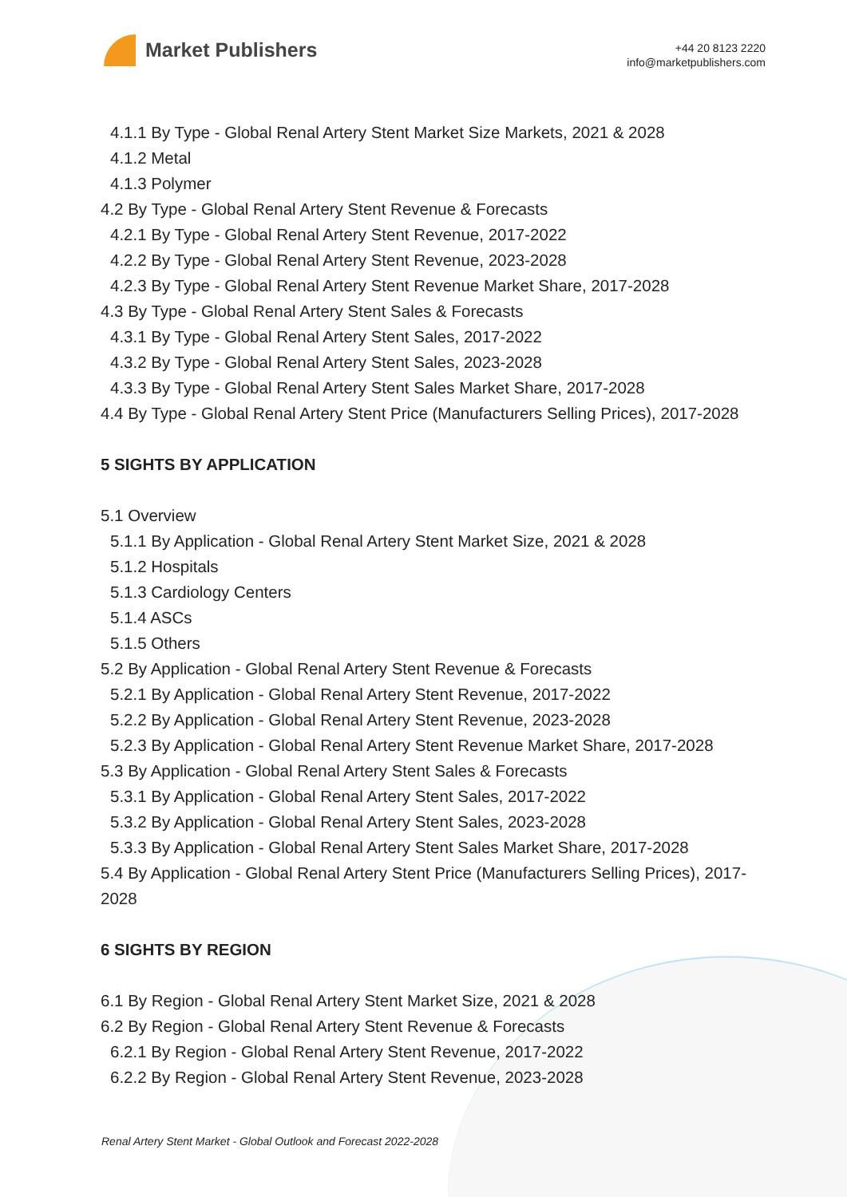Market Publishers
+44 20 8123 2220
info@marketpublishers.com
4.1.1 By Type - Global Renal Artery Stent Market Size Markets, 2021 & 2028
4.1.2 Metal
4.1.3 Polymer
4.2 By Type - Global Renal Artery Stent Revenue & Forecasts
4.2.1 By Type - Global Renal Artery Stent Revenue, 2017-2022
4.2.2 By Type - Global Renal Artery Stent Revenue, 2023-2028
4.2.3 By Type - Global Renal Artery Stent Revenue Market Share, 2017-2028
4.3 By Type - Global Renal Artery Stent Sales & Forecasts
4.3.1 By Type - Global Renal Artery Stent Sales, 2017-2022
4.3.2 By Type - Global Renal Artery Stent Sales, 2023-2028
4.3.3 By Type - Global Renal Artery Stent Sales Market Share, 2017-2028
4.4 By Type - Global Renal Artery Stent Price (Manufacturers Selling Prices), 2017-2028
5 SIGHTS BY APPLICATION
5.1 Overview
5.1.1 By Application - Global Renal Artery Stent Market Size, 2021 & 2028
5.1.2 Hospitals
5.1.3 Cardiology Centers
5.1.4 ASCs
5.1.5 Others
5.2 By Application - Global Renal Artery Stent Revenue & Forecasts
5.2.1 By Application - Global Renal Artery Stent Revenue, 2017-2022
5.2.2 By Application - Global Renal Artery Stent Revenue, 2023-2028
5.2.3 By Application - Global Renal Artery Stent Revenue Market Share, 2017-2028
5.3 By Application - Global Renal Artery Stent Sales & Forecasts
5.3.1 By Application - Global Renal Artery Stent Sales, 2017-2022
5.3.2 By Application - Global Renal Artery Stent Sales, 2023-2028
5.3.3 By Application - Global Renal Artery Stent Sales Market Share, 2017-2028
5.4 By Application - Global Renal Artery Stent Price (Manufacturers Selling Prices), 2017-2028
6 SIGHTS BY REGION
6.1 By Region - Global Renal Artery Stent Market Size, 2021 & 2028
6.2 By Region - Global Renal Artery Stent Revenue & Forecasts
6.2.1 By Region - Global Renal Artery Stent Revenue, 2017-2022
6.2.2 By Region - Global Renal Artery Stent Revenue, 2023-2028
Renal Artery Stent Market - Global Outlook and Forecast 2022-2028